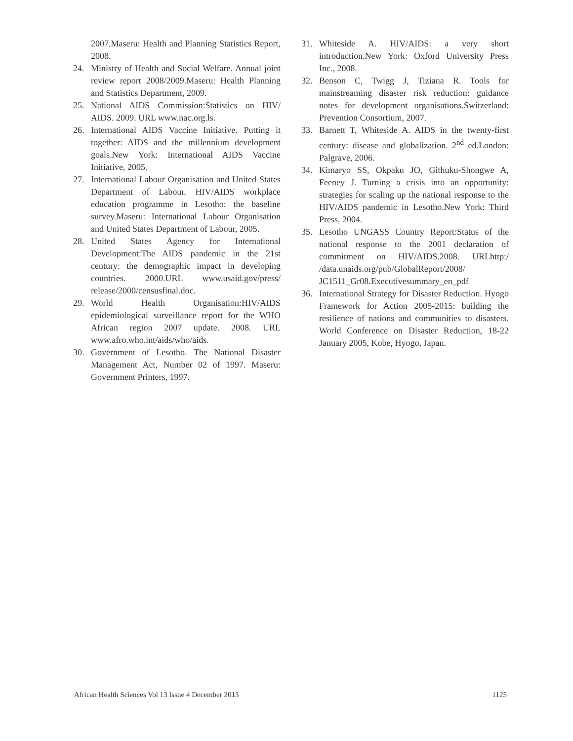2007.Maseru: Health and Planning Statistics Report, 2008.
24. Ministry of Health and Social Welfare. Annual joint review report 2008/2009.Maseru: Health Planning and Statistics Department, 2009.
25. National AIDS Commission:Statistics on HIV/ AIDS. 2009. URL www.nac.org.ls.
26. International AIDS Vaccine Initiative. Putting it together: AIDS and the millennium development goals.New York: International AIDS Vaccine Initiative, 2005.
27. International Labour Organisation and United States Department of Labour. HIV/AIDS workplace education programme in Lesotho: the baseline survey.Maseru: International Labour Organisation and United States Department of Labour, 2005.
28. United States Agency for International Development:The AIDS pandemic in the 21st century: the demographic impact in developing countries. 2000.URL www.usaid.gov/press/ release/2000/censusfinal.doc.
29. World Health Organisation:HIV/AIDS epidemiological surveillance report for the WHO African region 2007 update. 2008. URL www.afro.who.int/aids/who/aids.
30. Government of Lesotho. The National Disaster Management Act, Number 02 of 1997. Maseru: Government Printers, 1997.
31. Whiteside A. HIV/AIDS: a very short introduction.New York: Oxford University Press Inc., 2008.
32. Benson C, Twigg J, Tiziana R. Tools for mainstreaming disaster risk reduction: guidance notes for development organisations.Switzerland: Prevention Consortium, 2007.
33. Barnett T, Whiteside A. AIDS in the twenty-first century: disease and globalization. 2<sup>nd</sup> ed.London: Palgrave, 2006.
34. Kimaryo SS, Okpaku JO, Githuku-Shongwe A, Feeney J. Turning a crisis into an opportunity: strategies for scaling up the national response to the HIV/AIDS pandemic in Lesotho.New York: Third Press, 2004.
35. Lesotho UNGASS Country Report:Status of the national response to the 2001 declaration of commitment on HIV/AIDS.2008. URLhttp:/ /data.unaids.org/pub/GlobalReport/2008/ JC1511_Gr08.Executivesummary_en_pdf
36. International Strategy for Disaster Reduction. Hyogo Framework for Action 2005-2015: building the resilience of nations and communities to disasters. World Conference on Disaster Reduction, 18-22 January 2005, Kobe, Hyogo, Japan.
African Health Sciences Vol 13 Issue 4 December 2013 1125